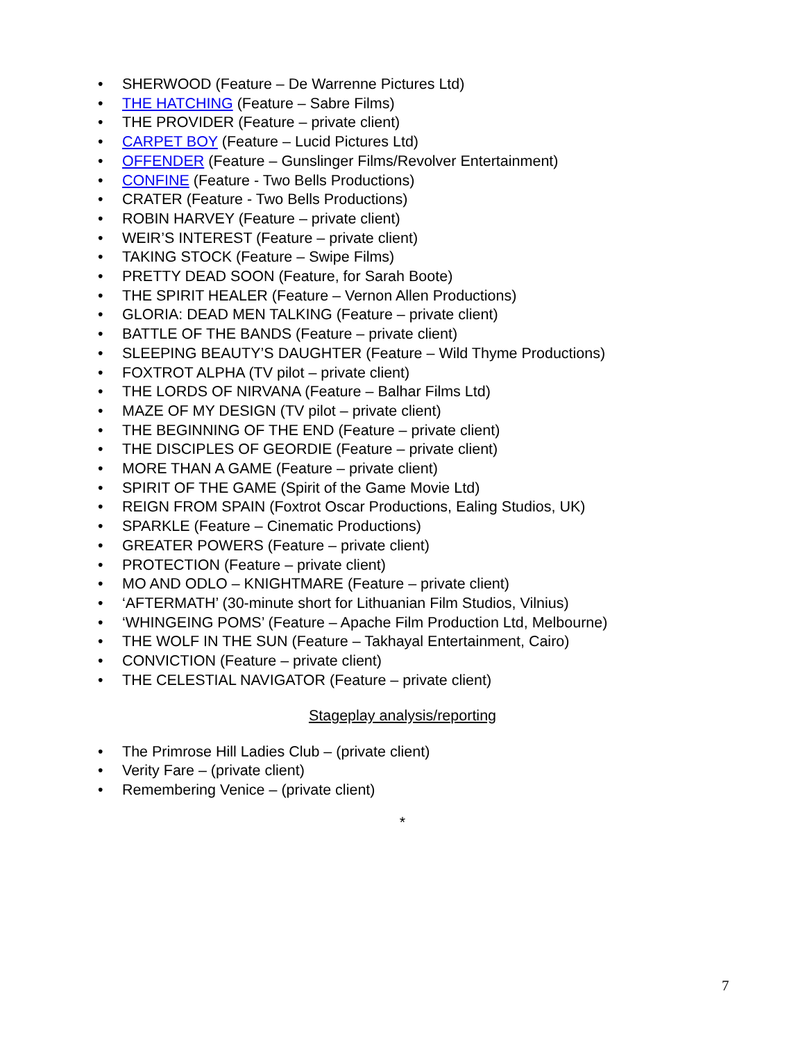• SHERWOOD (Feature – De Warrenne Pictures Ltd)
• THE HATCHING (Feature – Sabre Films)
• THE PROVIDER (Feature – private client)
• CARPET BOY (Feature – Lucid Pictures Ltd)
• OFFENDER (Feature – Gunslinger Films/Revolver Entertainment)
• CONFINE (Feature - Two Bells Productions)
• CRATER (Feature - Two Bells Productions)
• ROBIN HARVEY (Feature – private client)
• WEIR’S INTEREST (Feature – private client)
• TAKING STOCK (Feature – Swipe Films)
• PRETTY DEAD SOON (Feature, for Sarah Boote)
• THE SPIRIT HEALER (Feature – Vernon Allen Productions)
• GLORIA: DEAD MEN TALKING (Feature – private client)
• BATTLE OF THE BANDS (Feature – private client)
• SLEEPING BEAUTY’S DAUGHTER (Feature – Wild Thyme Productions)
• FOXTROT ALPHA (TV pilot – private client)
• THE LORDS OF NIRVANA (Feature – Balhar Films Ltd)
• MAZE OF MY DESIGN (TV pilot – private client)
• THE BEGINNING OF THE END (Feature – private client)
• THE DISCIPLES OF GEORDIE (Feature – private client)
• MORE THAN A GAME (Feature – private client)
• SPIRIT OF THE GAME (Spirit of the Game Movie Ltd)
• REIGN FROM SPAIN (Foxtrot Oscar Productions, Ealing Studios, UK)
• SPARKLE (Feature – Cinematic Productions)
• GREATER POWERS (Feature – private client)
• PROTECTION (Feature – private client)
• MO AND ODLO – KNIGHTMARE (Feature – private client)
• ‘AFTERMATH’ (30-minute short for Lithuanian Film Studios, Vilnius)
• ‘WHINGEING POMS’ (Feature – Apache Film Production Ltd, Melbourne)
• THE WOLF IN THE SUN (Feature – Takhayal Entertainment, Cairo)
• CONVICTION (Feature – private client)
• THE CELESTIAL NAVIGATOR (Feature – private client)
Stageplay analysis/reporting
• The Primrose Hill Ladies Club – (private client)
• Verity Fare – (private client)
• Remembering Venice – (private client)
*
7